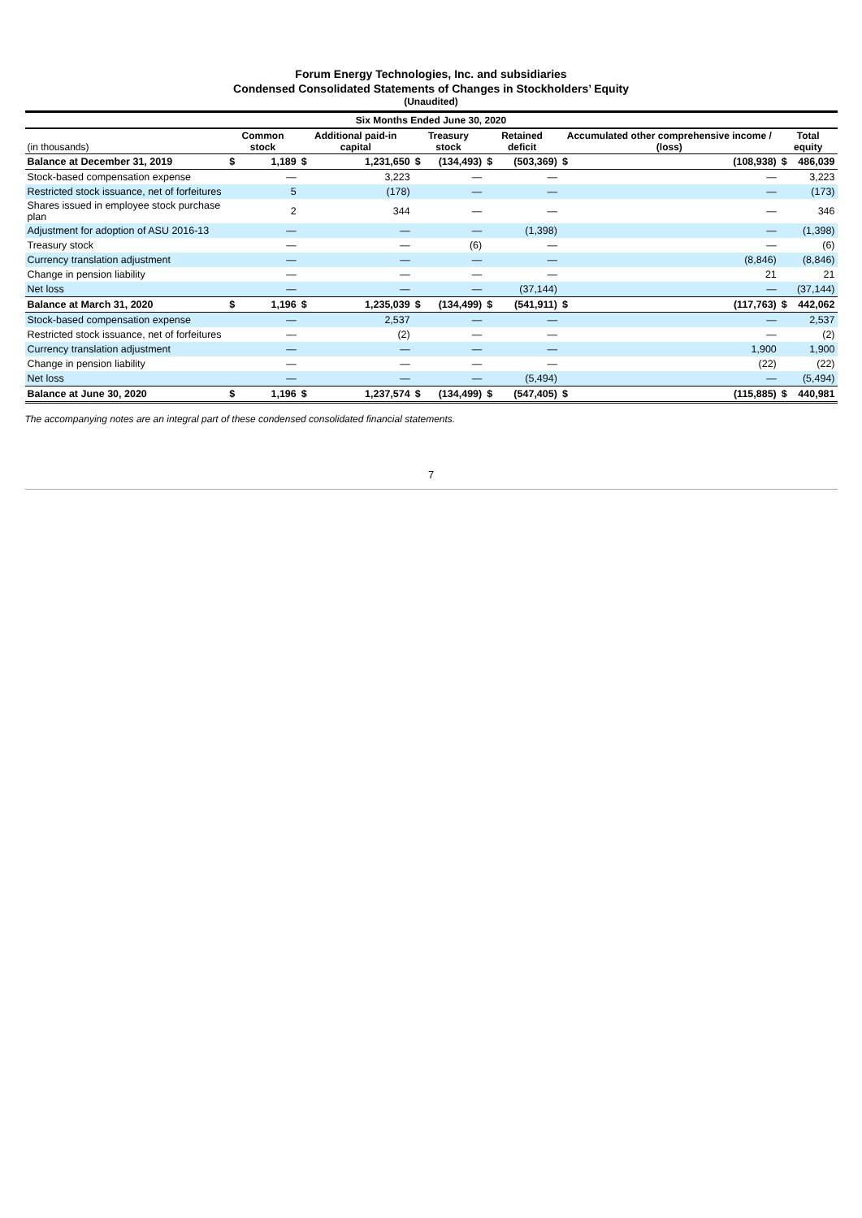Forum Energy Technologies, Inc. and subsidiaries
Condensed Consolidated Statements of Changes in Stockholders’ Equity
(Unaudited)
| Six Months Ended June 30, 2020 | | | | | | | | | | | | |
| (in thousands) | Common stock | | Additional paid-in capital | | Treasury stock | | Retained deficit | | Accumulated other comprehensive income / (loss) | | Total equity | |
| Balance at December 31, 2019 | $ | 1,189 | $ | 1,231,650 | $ | (134,493) | $ | (503,369) | $ | (108,938) | $ | 486,039 |
| Stock-based compensation expense | | — | | 3,223 | | — | | — | | — | | 3,223 |
| Restricted stock issuance, net of forfeitures | | 5 | | (178) | | — | | — | | — | | (173) |
| Shares issued in employee stock purchase plan | | 2 | | 344 | | — | | — | | — | | 346 |
| Adjustment for adoption of ASU 2016-13 | | — | | — | | — | | (1,398) | | — | | (1,398) |
| Treasury stock | | — | | — | | (6) | | — | | — | | (6) |
| Currency translation adjustment | | — | | — | | — | | — | | (8,846) | | (8,846) |
| Change in pension liability | | — | | — | | — | | — | | 21 | | 21 |
| Net loss | | — | | — | | — | | (37,144) | | — | | (37,144) |
| Balance at March 31, 2020 | $ | 1,196 | $ | 1,235,039 | $ | (134,499) | $ | (541,911) | $ | (117,763) | $ | 442,062 |
| Stock-based compensation expense | | — | | 2,537 | | — | | — | | — | | 2,537 |
| Restricted stock issuance, net of forfeitures | | — | | (2) | | — | | — | | — | | (2) |
| Currency translation adjustment | | — | | — | | — | | — | | 1,900 | | 1,900 |
| Change in pension liability | | — | | — | | — | | — | | (22) | | (22) |
| Net loss | | — | | — | | — | | (5,494) | | — | | (5,494) |
| Balance at June 30, 2020 | $ | 1,196 | $ | 1,237,574 | $ | (134,499) | $ | (547,405) | $ | (115,885) | $ | 440,981 |
The accompanying notes are an integral part of these condensed consolidated financial statements.
7